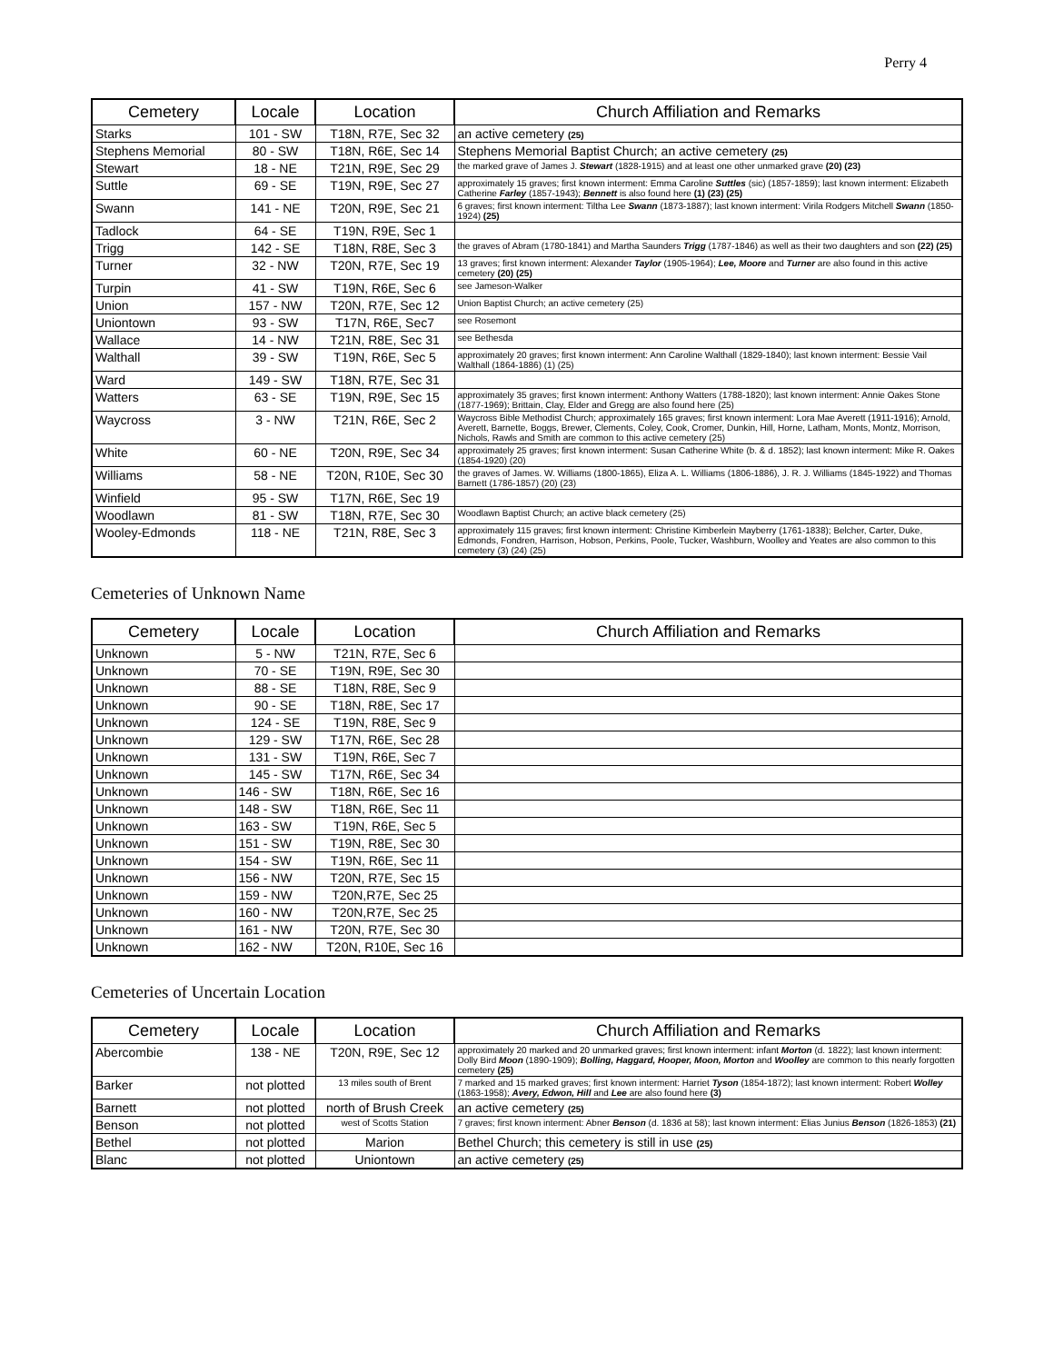Perry 4
| Cemetery | Locale | Location | Church Affiliation and Remarks |
| --- | --- | --- | --- |
| Starks | 101 - SW | T18N, R7E, Sec 32 | an active cemetery (25) |
| Stephens Memorial | 80 - SW | T18N, R6E, Sec 14 | Stephens Memorial Baptist Church; an active cemetery (25) |
| Stewart | 18 - NE | T21N, R9E, Sec 29 | the marked grave of James J. Stewart (1828-1915) and at least one other unmarked grave (20) (23) |
| Suttle | 69 - SE | T19N, R9E, Sec 27 | approximately 15 graves; first known interment: Emma Caroline Suttles (sic) (1857-1859); last known interment: Elizabeth Catherine Farley (1857-1943); Bennett is also found here (1) (23) (25) |
| Swann | 141 - NE | T20N, R9E, Sec 21 | 6 graves; first known interment: Tiltha Lee Swann (1873-1887); last known interment: Virila Rodgers Mitchell Swann (1850-1924) (25) |
| Tadlock | 64 - SE | T19N, R9E, Sec 1 | |
| Trigg | 142 - SE | T18N, R8E, Sec 3 | the graves of Abram (1780-1841) and Martha Saunders Trigg (1787-1846) as well as their two daughters and son (22) (25) |
| Turner | 32 - NW | T20N, R7E, Sec 19 | 13 graves; first known interment: Alexander Taylor (1905-1964); Lee, Moore and Turner are also found in this active cemetery (20) (25) |
| Turpin | 41 - SW | T19N, R6E, Sec 6 | see Jameson-Walker |
| Union | 157 - NW | T20N, R7E, Sec 12 | Union Baptist Church; an active cemetery (25) |
| Uniontown | 93 - SW | T17N, R6E, Sec7 | see Rosemont |
| Wallace | 14 - NW | T21N, R8E, Sec 31 | see Bethesda |
| Walthall | 39 - SW | T19N, R6E, Sec 5 | approximately 20 graves; first known interment: Ann Caroline Walthall (1829-1840); last known interment: Bessie Vail Walthall (1864-1886) (1) (25) |
| Ward | 149 - SW | T18N, R7E, Sec 31 | |
| Watters | 63 - SE | T19N, R9E, Sec 15 | approximately 35 graves; first known interment: Anthony Watters (1788-1820); last known interment: Annie Oakes Stone (1877-1969); Brittain, Clay, Elder and Gregg are also found here (25) |
| Waycross | 3 - NW | T21N, R6E, Sec 2 | Waycross Bible Methodist Church; approximately 165 graves; first known interment: Lora Mae Averett (1911-1916); Arnold, Averett, Barnette, Boggs, Brewer, Clements, Coley, Cook, Cromer, Dunkin, Hill, Horne, Latham, Monts, Montz, Morrison, Nichols, Rawls and Smith are common to this active cemetery (25) |
| White | 60 - NE | T20N, R9E, Sec 34 | approximately 25 graves; first known interment: Susan Catherine White (b. & d. 1852); last known interment: Mike R. Oakes (1854-1920) (20) |
| Williams | 58 - NE | T20N, R10E, Sec 30 | the graves of James. W. Williams (1800-1865), Eliza A. L. Williams (1806-1886), J. R. J. Williams (1845-1922) and Thomas Barnett (1786-1857) (20) (23) |
| Winfield | 95 - SW | T17N, R6E, Sec 19 | |
| Woodlawn | 81 - SW | T18N, R7E, Sec 30 | Woodlawn Baptist Church; an active black cemetery (25) |
| Wooley-Edmonds | 118 - NE | T21N, R8E, Sec 3 | approximately 115 graves; first known interment: Christine Kimberlein Mayberry (1761-1838); Belcher, Carter, Duke, Edmonds, Fondren, Harrison, Hobson, Perkins, Poole, Tucker, Washburn, Woolley and Yeates are also common to this cemetery (3) (24) (25) |
Cemeteries of Unknown Name
| Cemetery | Locale | Location | Church Affiliation and Remarks |
| --- | --- | --- | --- |
| Unknown | 5 - NW | T21N, R7E, Sec 6 | |
| Unknown | 70 - SE | T19N, R9E, Sec 30 | |
| Unknown | 88 - SE | T18N, R8E, Sec 9 | |
| Unknown | 90 - SE | T18N, R8E, Sec 17 | |
| Unknown | 124 - SE | T19N, R8E, Sec 9 | |
| Unknown | 129 - SW | T17N, R6E, Sec 28 | |
| Unknown | 131 - SW | T19N, R6E, Sec 7 | |
| Unknown | 145 - SW | T17N, R6E, Sec 34 | |
| Unknown | 146 - SW | T18N, R6E, Sec 16 | |
| Unknown | 148 - SW | T18N, R6E, Sec 11 | |
| Unknown | 163 - SW | T19N, R6E, Sec 5 | |
| Unknown | 151 - SW | T19N, R8E, Sec 30 | |
| Unknown | 154 - SW | T19N, R6E, Sec 11 | |
| Unknown | 156 - NW | T20N, R7E, Sec 15 | |
| Unknown | 159 - NW | T20N,R7E, Sec 25 | |
| Unknown | 160 - NW | T20N,R7E, Sec 25 | |
| Unknown | 161 - NW | T20N, R7E, Sec 30 | |
| Unknown | 162 - NW | T20N, R10E, Sec 16 | |
Cemeteries of Uncertain Location
| Cemetery | Locale | Location | Church Affiliation and Remarks |
| --- | --- | --- | --- |
| Abercombie | 138 - NE | T20N, R9E, Sec 12 | approximately 20 marked and 20 unmarked graves; first known interment: infant Morton (d. 1822); last known interment: Dolly Bird Moon (1890-1909); Bolling, Haggard, Hooper, Moon, Morton and Woolley are common to this nearly forgotten cemetery (25) |
| Barker | not plotted | 13 miles south of Brent | 7 marked and 15 marked graves; first known interment: Harriet Tyson (1854-1872); last known interment: Robert Wolley (1863-1958); Avery, Edwon, Hill and Lee are also found here (3) |
| Barnett | not plotted | north of Brush Creek | an active cemetery (25) |
| Benson | not plotted | west of Scotts Station | 7 graves; first known interment: Abner Benson (d. 1836 at 58); last known interment: Elias Junius Benson (1826-1853) (21) |
| Bethel | not plotted | Marion | Bethel Church; this cemetery is still in use (25) |
| Blanc | not plotted | Uniontown | an active cemetery (25) |